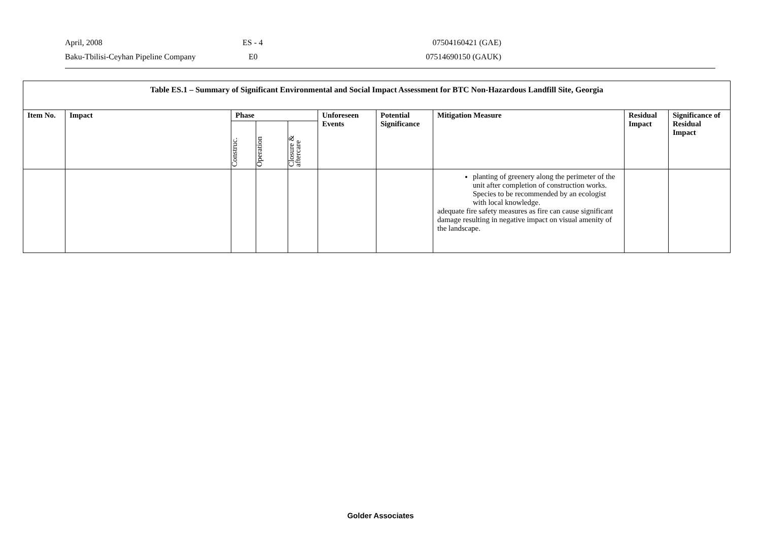April, 2008 ES - 4 07504160421 (GAE)
Baku-Tbilisi-Ceyhan Pipeline Company E0 07514690150 (GAUK)
| Table ES.1 – Summary of Significant Environmental and Social Impact Assessment for BTC Non-Hazardous Landfill Site, Georgia | | | | | | | | | |
| --- | --- | --- | --- | --- | --- | --- | --- | --- | --- |
| Item No. | Impact | Phase | | | Unforeseen Events | Potential Significance | Mitigation Measure | Residual Impact | Significance of Residual Impact |
| | | Construc. | Operation | Closure & aftercare | | | | | |
| | | | | | | | planting of greenery along the perimeter of the unit after completion of construction works. Species to be recommended by an ecologist with local knowledge. adequate fire safety measures as fire can cause significant damage resulting in negative impact on visual amenity of the landscape. | | |
Golder Associates